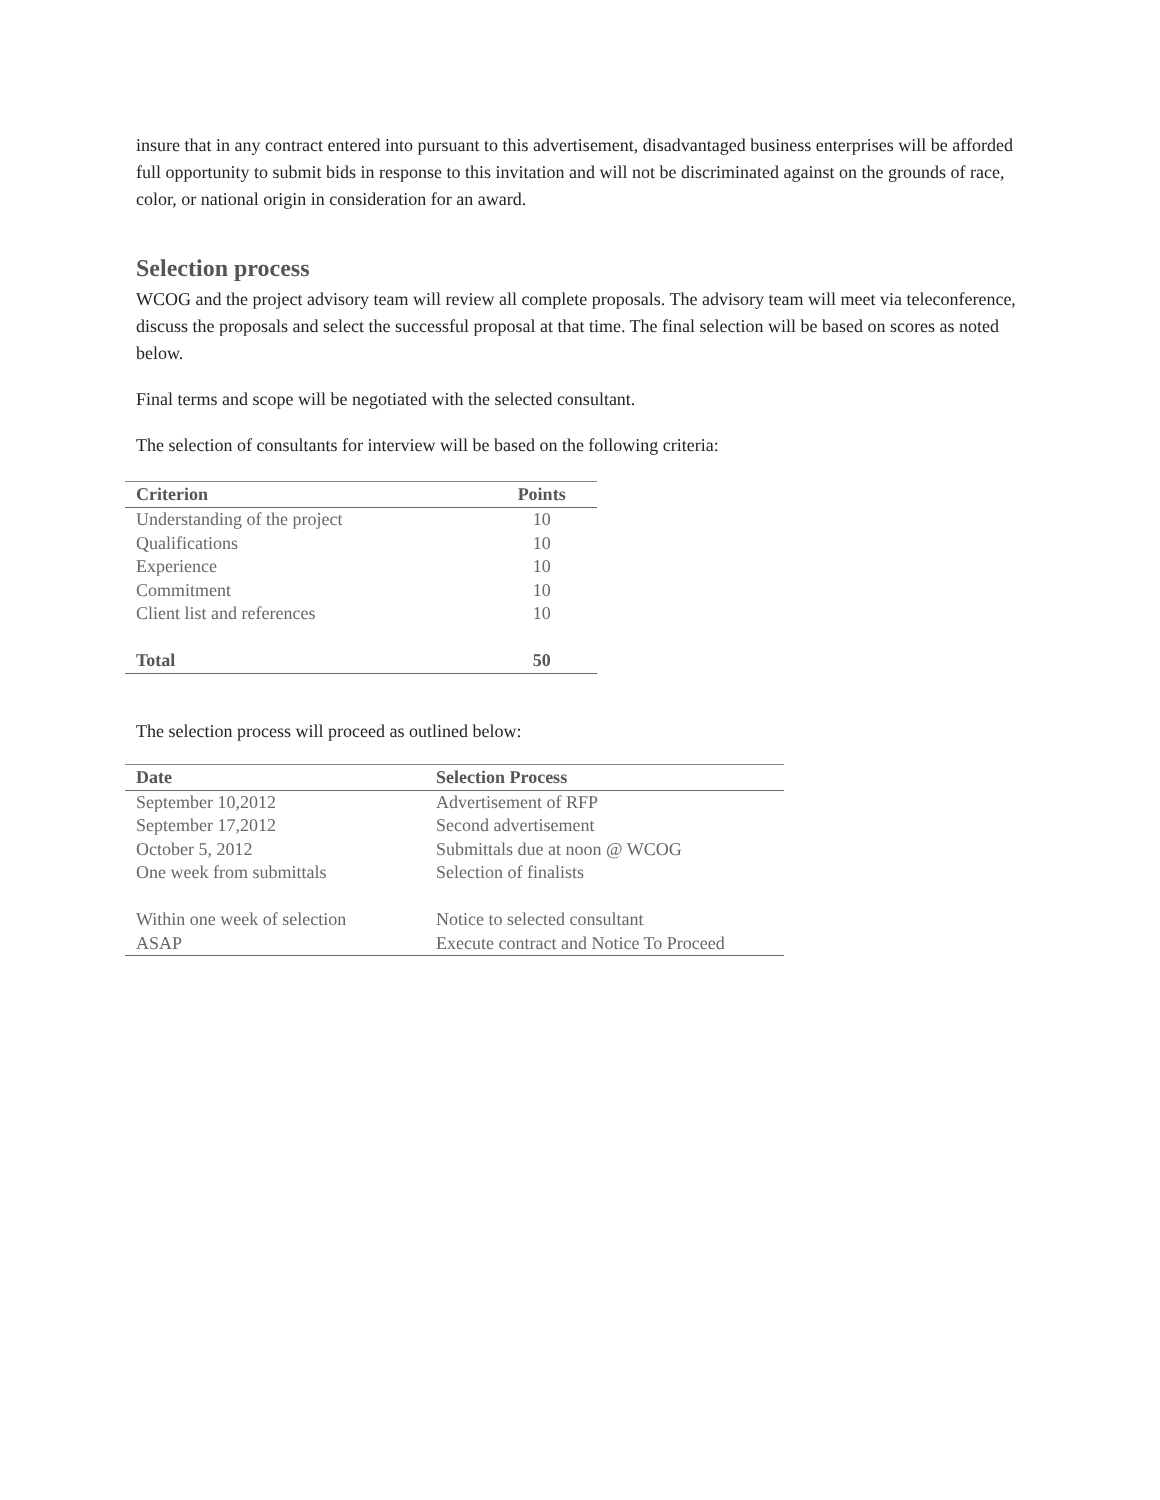insure that in any contract entered into pursuant to this advertisement, disadvantaged business enterprises will be afforded full opportunity to submit bids in response to this invitation and will not be discriminated against on the grounds of race, color, or national origin in consideration for an award.
Selection process
WCOG and the project advisory team will review all complete proposals. The advisory team will meet via teleconference, discuss the proposals and select the successful proposal at that time. The final selection will be based on scores as noted below.
Final terms and scope will be negotiated with the selected consultant.
The selection of consultants for interview will be based on the following criteria:
| Criterion | Points |
| --- | --- |
| Understanding of the project | 10 |
| Qualifications | 10 |
| Experience | 10 |
| Commitment | 10 |
| Client list and references | 10 |
| Total | 50 |
The selection process will proceed as outlined below:
| Date | Selection Process |
| --- | --- |
| September 10,2012 | Advertisement of RFP |
| September 17,2012 | Second advertisement |
| October 5, 2012 | Submittals due at noon @ WCOG |
| One week from submittals | Selection of finalists |
| Within one week of selection | Notice to selected consultant |
| ASAP | Execute contract and Notice To Proceed |